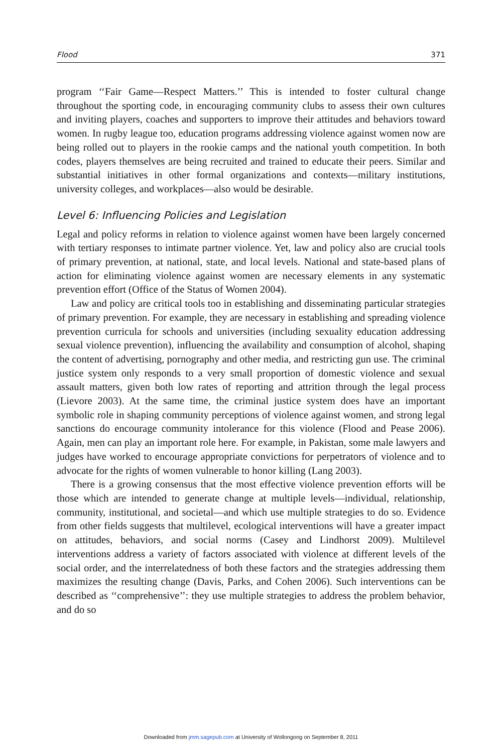Flood 371
program ‘‘Fair Game—Respect Matters.’’ This is intended to foster cultural change throughout the sporting code, in encouraging community clubs to assess their own cultures and inviting players, coaches and supporters to improve their attitudes and behaviors toward women. In rugby league too, education programs addressing violence against women now are being rolled out to players in the rookie camps and the national youth competition. In both codes, players themselves are being recruited and trained to educate their peers. Similar and substantial initiatives in other formal organizations and contexts—military institutions, university colleges, and workplaces—also would be desirable.
Level 6: Influencing Policies and Legislation
Legal and policy reforms in relation to violence against women have been largely concerned with tertiary responses to intimate partner violence. Yet, law and policy also are crucial tools of primary prevention, at national, state, and local levels. National and state-based plans of action for eliminating violence against women are necessary elements in any systematic prevention effort (Office of the Status of Women 2004).
Law and policy are critical tools too in establishing and disseminating particular strategies of primary prevention. For example, they are necessary in establishing and spreading violence prevention curricula for schools and universities (including sexuality education addressing sexual violence prevention), influencing the availability and consumption of alcohol, shaping the content of advertising, pornography and other media, and restricting gun use. The criminal justice system only responds to a very small proportion of domestic violence and sexual assault matters, given both low rates of reporting and attrition through the legal process (Lievore 2003). At the same time, the criminal justice system does have an important symbolic role in shaping community perceptions of violence against women, and strong legal sanctions do encourage community intolerance for this violence (Flood and Pease 2006). Again, men can play an important role here. For example, in Pakistan, some male lawyers and judges have worked to encourage appropriate convictions for perpetrators of violence and to advocate for the rights of women vulnerable to honor killing (Lang 2003).
There is a growing consensus that the most effective violence prevention efforts will be those which are intended to generate change at multiple levels—individual, relationship, community, institutional, and societal—and which use multiple strategies to do so. Evidence from other fields suggests that multilevel, ecological interventions will have a greater impact on attitudes, behaviors, and social norms (Casey and Lindhorst 2009). Multilevel interventions address a variety of factors associated with violence at different levels of the social order, and the interrelatedness of both these factors and the strategies addressing them maximizes the resulting change (Davis, Parks, and Cohen 2006). Such interventions can be described as ‘‘comprehensive’’: they use multiple strategies to address the problem behavior, and do so
Downloaded from jmm.sagepub.com at University of Wollongong on September 8, 2011